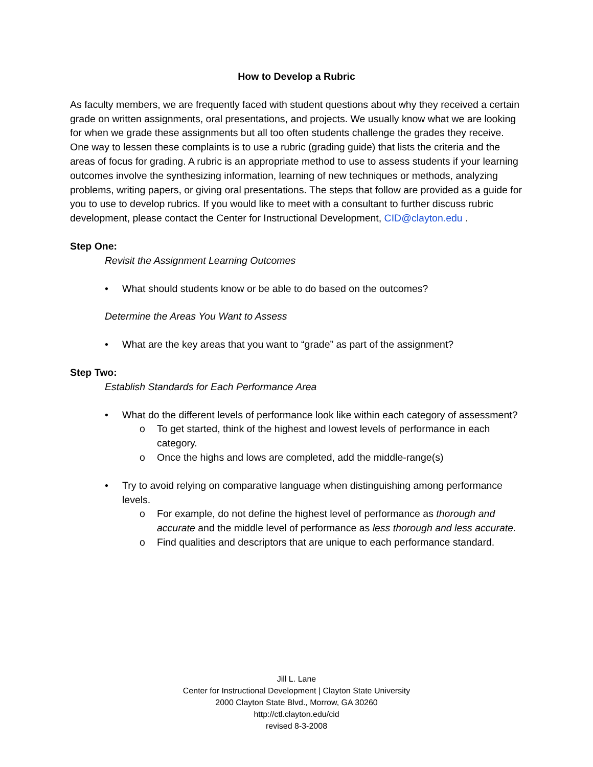How to Develop a Rubric
As faculty members, we are frequently faced with student questions about why they received a certain grade on written assignments, oral presentations, and projects. We usually know what we are looking for when we grade these assignments but all too often students challenge the grades they receive. One way to lessen these complaints is to use a rubric (grading guide) that lists the criteria and the areas of focus for grading. A rubric is an appropriate method to use to assess students if your learning outcomes involve the synthesizing information, learning of new techniques or methods, analyzing problems, writing papers, or giving oral presentations. The steps that follow are provided as a guide for you to use to develop rubrics. If you would like to meet with a consultant to further discuss rubric development, please contact the Center for Instructional Development, CID@clayton.edu .
Step One:
Revisit the Assignment Learning Outcomes
What should students know or be able to do based on the outcomes?
Determine the Areas You Want to Assess
What are the key areas that you want to “grade” as part of the assignment?
Step Two:
Establish Standards for Each Performance Area
What do the different levels of performance look like within each category of assessment?
To get started, think of the highest and lowest levels of performance in each category.
Once the highs and lows are completed, add the middle-range(s)
Try to avoid relying on comparative language when distinguishing among performance levels.
For example, do not define the highest level of performance as thorough and accurate and the middle level of performance as less thorough and less accurate.
Find qualities and descriptors that are unique to each performance standard.
Jill L. Lane
Center for Instructional Development | Clayton State University
2000 Clayton State Blvd., Morrow, GA 30260
http://ctl.clayton.edu/cid
revised 8-3-2008